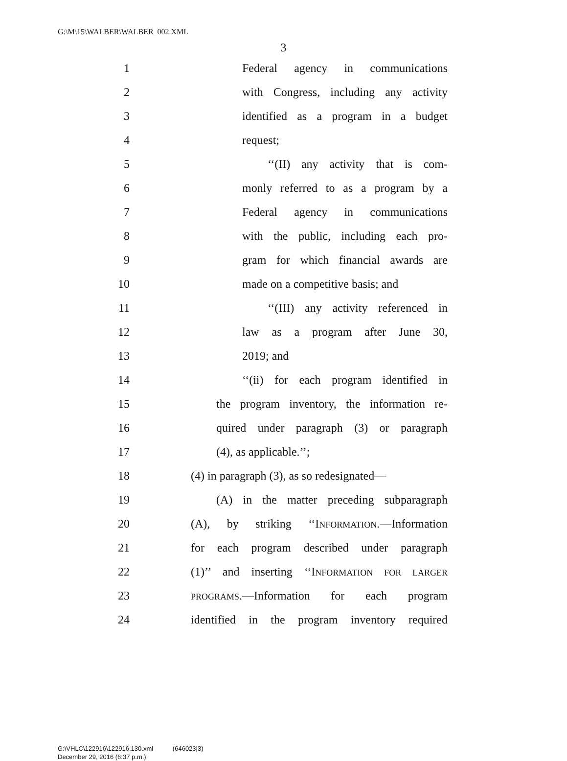G:\M\15\WALBER\WALBER_002.XML
3
1 Federal agency in communications
2 with Congress, including any activity
3 identified as a program in a budget
4 request;
5 ‘‘(II) any activity that is com-
6 monly referred to as a program by a
7 Federal agency in communications
8 with the public, including each pro-
9 gram for which financial awards are
10 made on a competitive basis; and
11 ‘‘(III) any activity referenced in
12 law as a program after June 30,
13 2019; and
14 ‘‘(ii) for each program identified in
15 the program inventory, the information re-
16 quired under paragraph (3) or paragraph
17 (4), as applicable.’’;
18 (4) in paragraph (3), as so redesignated—
19 (A) in the matter preceding subparagraph
20 (A), by striking ‘‘INFORMATION.—Information
21 for each program described under paragraph
22 (1)’’ and inserting ‘‘INFORMATION FOR LARGER
23 PROGRAMS.—Information for each program
24 identified in the program inventory required
G:\VHLC\122916\122916.130.xml (646023|3)
December 29, 2016 (6:37 p.m.)